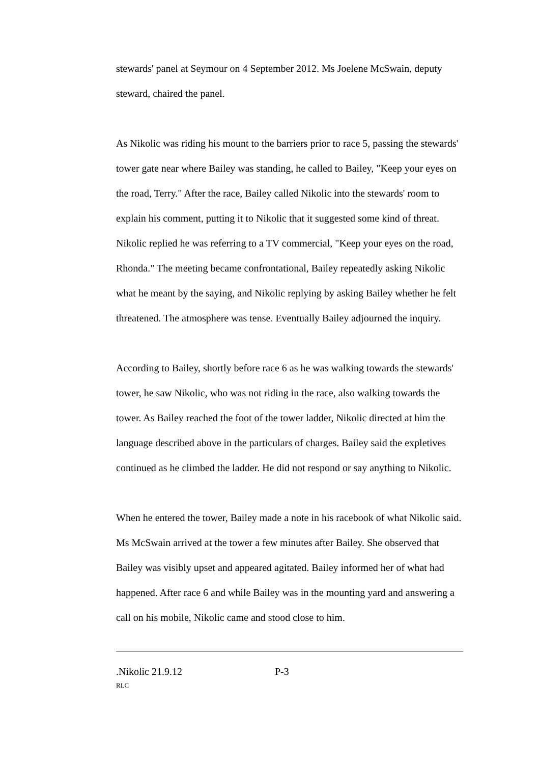stewards' panel at Seymour on 4 September 2012. Ms Joelene McSwain, deputy steward, chaired the panel.
As Nikolic was riding his mount to the barriers prior to race 5, passing the stewards' tower gate near where Bailey was standing, he called to Bailey, "Keep your eyes on the road, Terry." After the race, Bailey called Nikolic into the stewards' room to explain his comment, putting it to Nikolic that it suggested some kind of threat. Nikolic replied he was referring to a TV commercial, "Keep your eyes on the road, Rhonda." The meeting became confrontational, Bailey repeatedly asking Nikolic what he meant by the saying, and Nikolic replying by asking Bailey whether he felt threatened. The atmosphere was tense. Eventually Bailey adjourned the inquiry.
According to Bailey, shortly before race 6 as he was walking towards the stewards' tower, he saw Nikolic, who was not riding in the race, also walking towards the tower. As Bailey reached the foot of the tower ladder, Nikolic directed at him the language described above in the particulars of charges. Bailey said the expletives continued as he climbed the ladder. He did not respond or say anything to Nikolic.
When he entered the tower, Bailey made a note in his racebook of what Nikolic said. Ms McSwain arrived at the tower a few minutes after Bailey. She observed that Bailey was visibly upset and appeared agitated. Bailey informed her of what had happened. After race 6 and while Bailey was in the mounting yard and answering a call on his mobile, Nikolic came and stood close to him.
.Nikolic 21.9.12 P-3
RLC